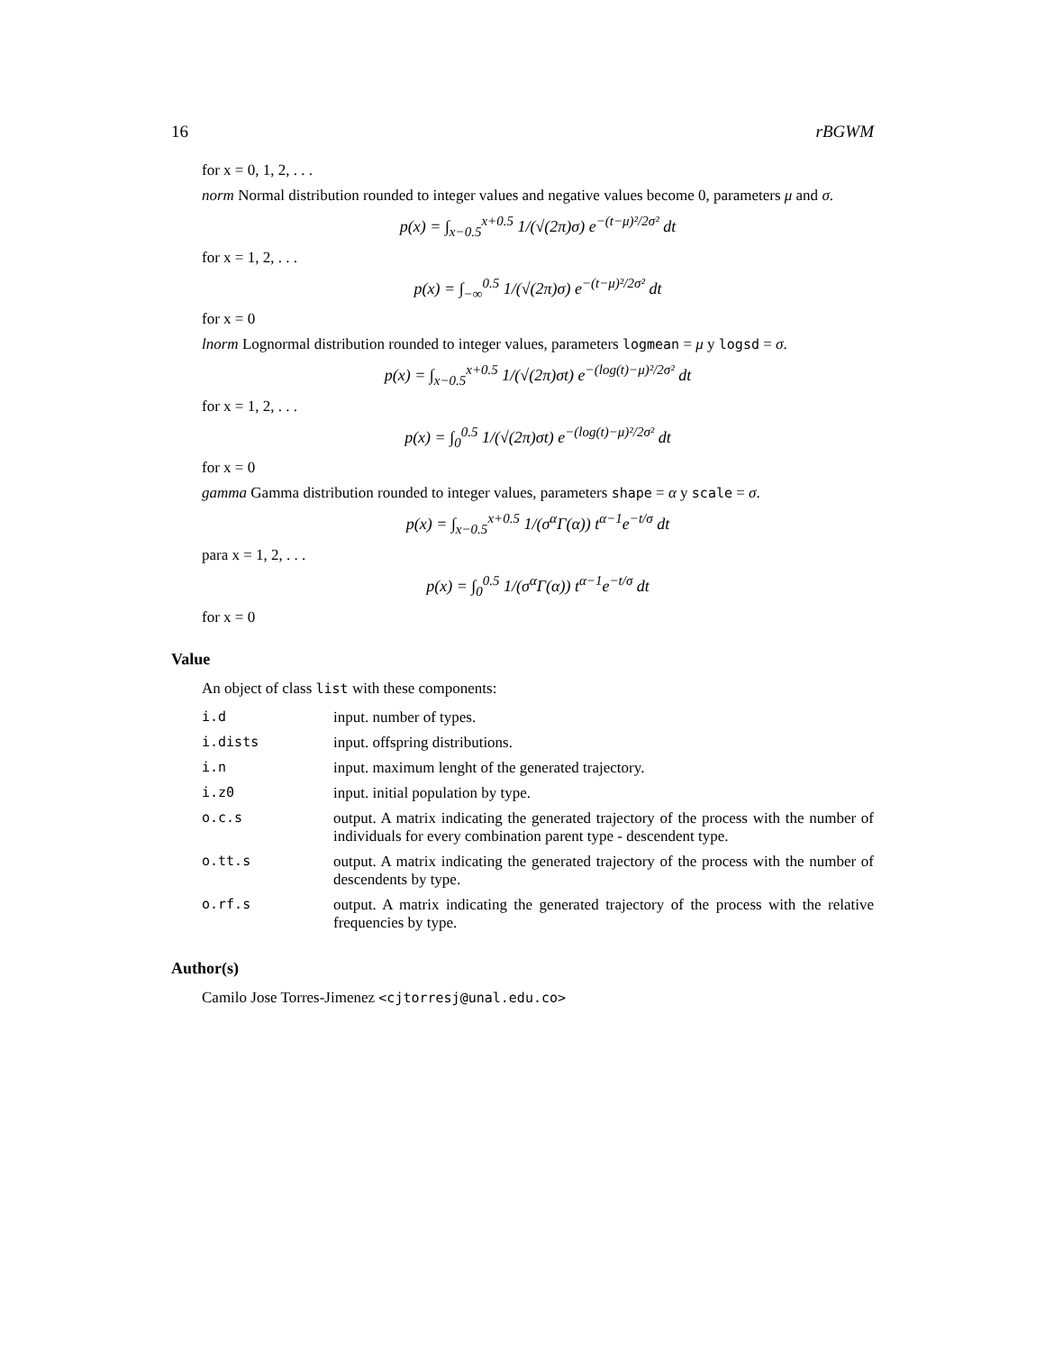16 rBGWM
for x = 0, 1, 2, . . .
norm Normal distribution rounded to integer values and negative values become 0, parameters μ and σ.
p(x) = ∫<sub>x−0.5</sub><sup>x+0.5</sup> 1/(√(2π)σ) e<sup>−(t−μ)²/2σ²</sup> dt
for x = 1, 2, . . .
p(x) = ∫<sub>−∞</sub><sup>0.5</sup> 1/(√(2π)σ) e<sup>−(t−μ)²/2σ²</sup> dt
for x = 0
lnorm Lognormal distribution rounded to integer values, parameters logmean = μ y logsd = σ.
p(x) = ∫<sub>x−0.5</sub><sup>x+0.5</sup> 1/(√(2π)σt) e<sup>−(log(t)−μ)²/2σ²</sup> dt
for x = 1, 2, . . .
p(x) = ∫<sub>0</sub><sup>0.5</sup> 1/(√(2π)σt) e<sup>−(log(t)−μ)²/2σ²</sup> dt
for x = 0
gamma Gamma distribution rounded to integer values, parameters shape = α y scale = σ.
p(x) = ∫<sub>x−0.5</sub><sup>x+0.5</sup> 1/(σ<sup>α</sup>Γ(α)) t<sup>α−1</sup>e<sup>−t/σ</sup> dt
para x = 1, 2, . . .
p(x) = ∫<sub>0</sub><sup>0.5</sup> 1/(σ<sup>α</sup>Γ(α)) t<sup>α−1</sup>e<sup>−t/σ</sup> dt
for x = 0
Value
An object of class list with these components:
| i.d | input. number of types. |
| i.dists | input. offspring distributions. |
| i.n | input. maximum lenght of the generated trajectory. |
| i.z0 | input. initial population by type. |
| o.c.s | output. A matrix indicating the generated trajectory of the process with the number of individuals for every combination parent type - descendent type. |
| o.tt.s | output. A matrix indicating the generated trajectory of the process with the number of descendents by type. |
| o.rf.s | output. A matrix indicating the generated trajectory of the process with the relative frequencies by type. |
Author(s)
Camilo Jose Torres-Jimenez <cjtorresj@unal.edu.co>